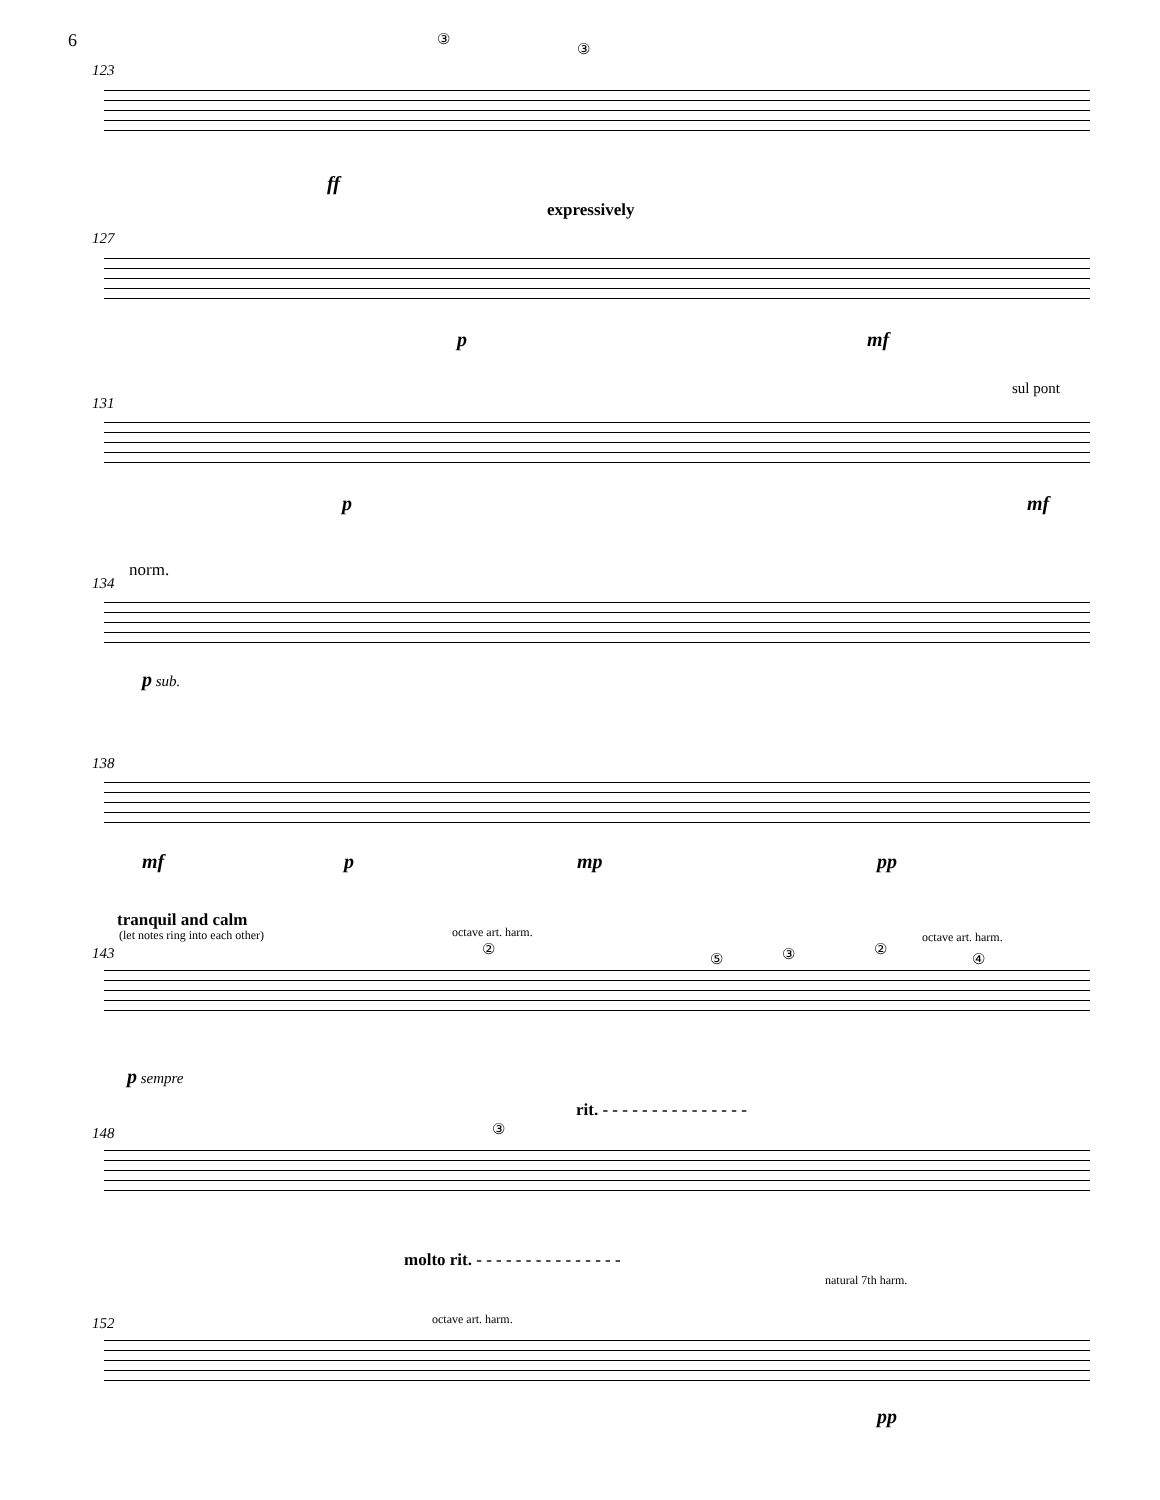6
123
③
③
ff
127
expressively
p mf
131
sul pont
p mf
134
norm.
p sub.
138
mf p mp pp
tranquil and calm
(let notes ring into each other)
143
octave art. harm. octave art. harm.
②
⑤ ③ ②
④
p sempre
rit. - - - - - - - - - - - - - - -
148 ③
molto rit. - - - - - - - - - - - - - - -
natural 7th harm.
152 octave art. harm.
pp